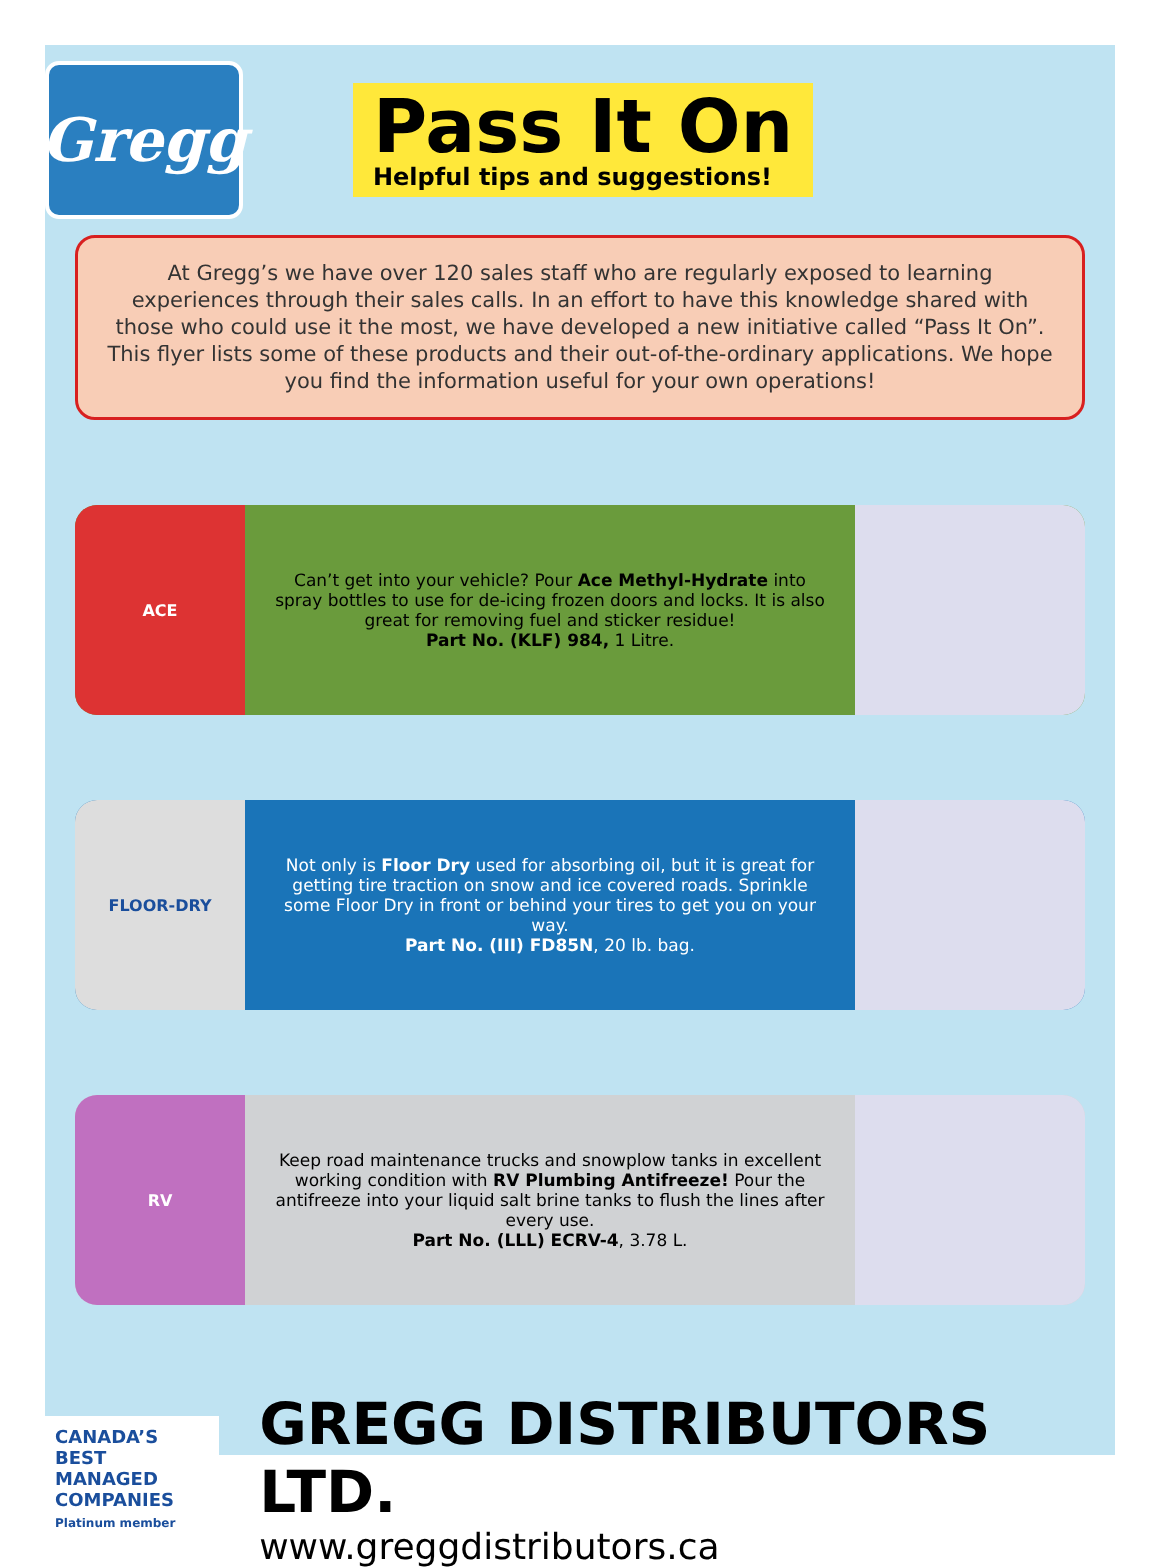Gregg
Pass It On
Helpful tips and suggestions!
At Gregg’s we have over 120 sales staff who are regularly exposed to learning experiences through their sales calls. In an effort to have this knowledge shared with those who could use it the most, we have developed a new initiative called “Pass It On”. This flyer lists some of these products and their out-of-the-ordinary applications. We hope you find the information useful for your own operations!
ACE Can’t get into your vehicle? Pour Ace Methyl-Hydrate into spray bottles to use for de-icing frozen doors and locks. It is also great for removing fuel and sticker residue!
Part No. (KLF) 984, 1 Litre.
FLOOR-DRY Not only is Floor Dry used for absorbing oil, but it is great for getting tire traction on snow and ice covered roads. Sprinkle some Floor Dry in front or behind your tires to get you on your way.
Part No. (III) FD85N, 20 lb. bag.
RV Keep road maintenance trucks and snowplow tanks in excellent working condition with RV Plumbing Antifreeze! Pour the antifreeze into your liquid salt brine tanks to flush the lines after every use.
Part No. (LLL) ECRV-4, 3.78 L.
CANADA’S BEST MANAGED COMPANIES
Platinum member
GREGG DISTRIBUTORS LTD.
www.greggdistributors.ca